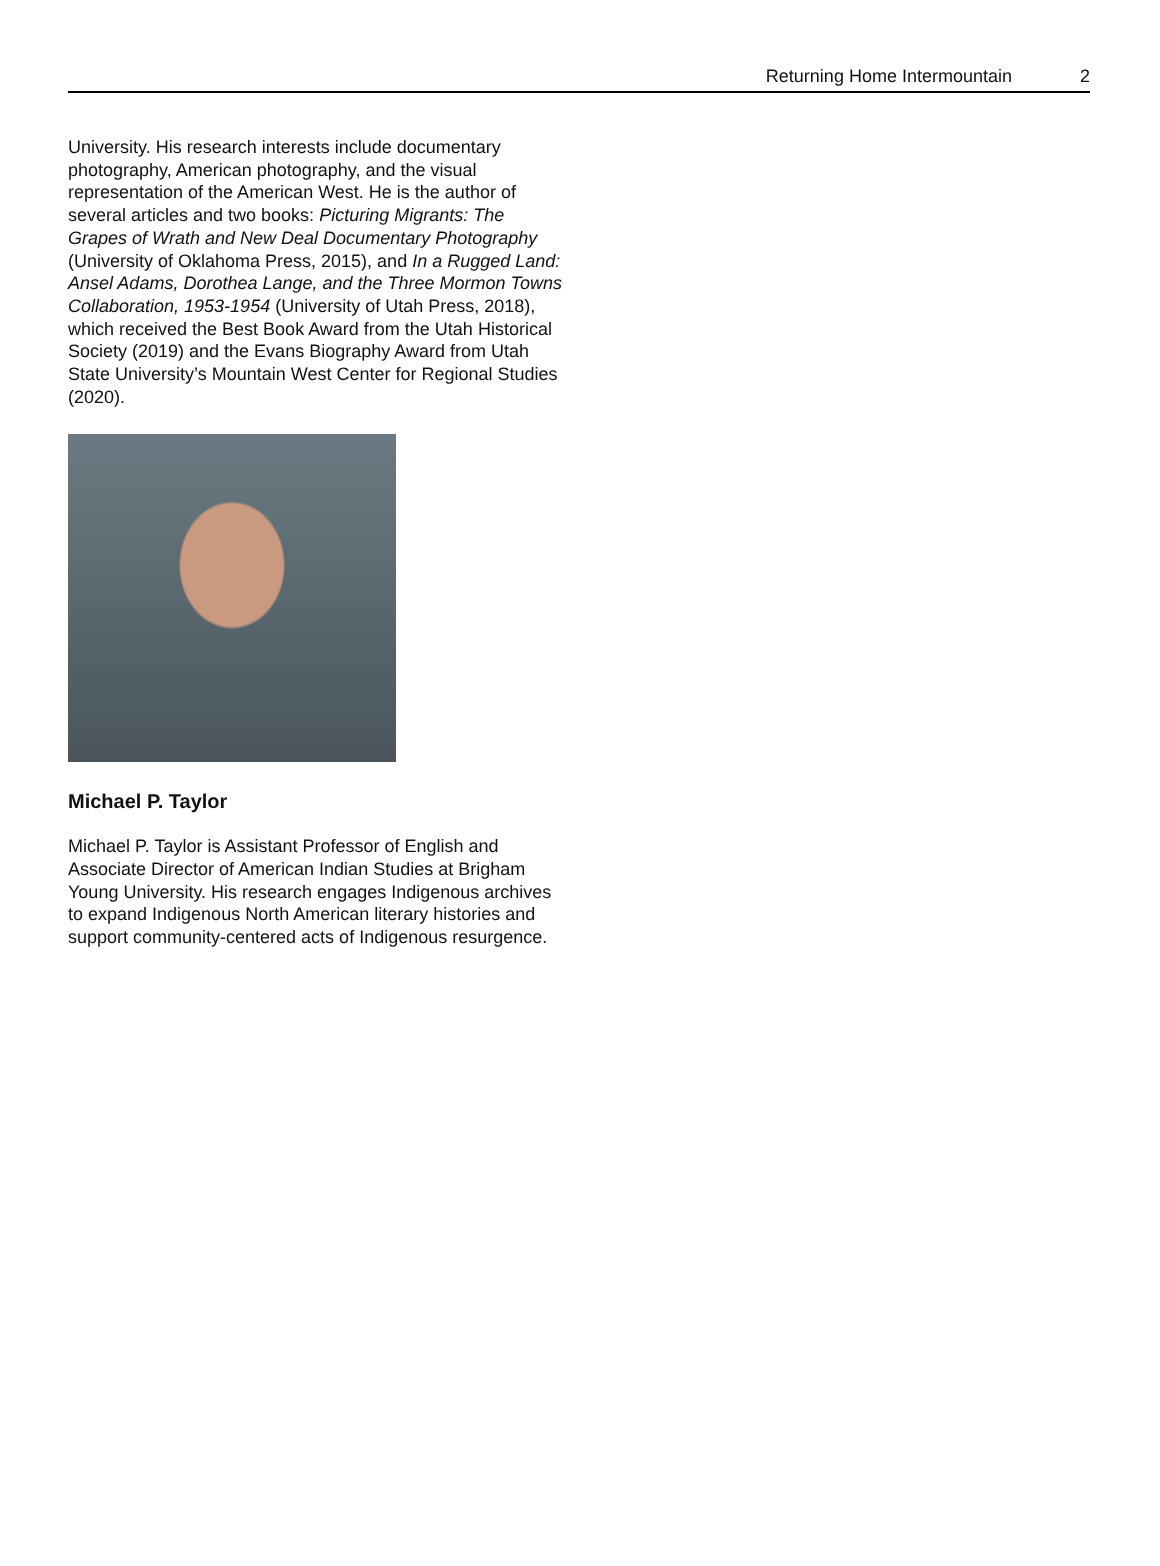Returning Home Intermountain 2
University. His research interests include documentary photography, American photography, and the visual representation of the American West. He is the author of several articles and two books: Picturing Migrants: The Grapes of Wrath and New Deal Documentary Photography (University of Oklahoma Press, 2015), and In a Rugged Land: Ansel Adams, Dorothea Lange, and the Three Mormon Towns Collaboration, 1953-1954 (University of Utah Press, 2018), which received the Best Book Award from the Utah Historical Society (2019) and the Evans Biography Award from Utah State University’s Mountain West Center for Regional Studies (2020).
Michael P. Taylor
Michael P. Taylor is Assistant Professor of English and Associate Director of American Indian Studies at Brigham Young University. His research engages Indigenous archives to expand Indigenous North American literary histories and support community-centered acts of Indigenous resurgence.